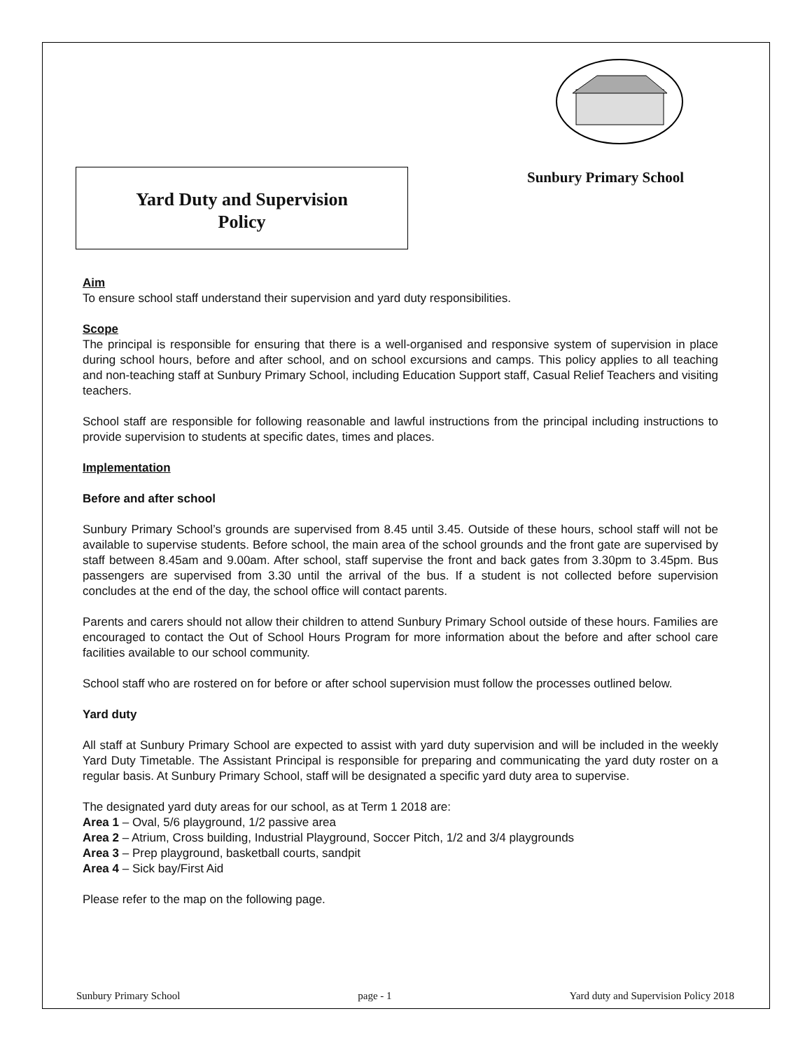Sunbury Primary School
Yard Duty and Supervision
Policy
Aim
To ensure school staff understand their supervision and yard duty responsibilities.
Scope
The principal is responsible for ensuring that there is a well-organised and responsive system of supervision in place during school hours, before and after school, and on school excursions and camps. This policy applies to all teaching and non-teaching staff at Sunbury Primary School, including Education Support staff, Casual Relief Teachers and visiting teachers.
School staff are responsible for following reasonable and lawful instructions from the principal including instructions to provide supervision to students at specific dates, times and places.
Implementation
Before and after school
Sunbury Primary School’s grounds are supervised from 8.45 until 3.45. Outside of these hours, school staff will not be available to supervise students. Before school, the main area of the school grounds and the front gate are supervised by staff between 8.45am and 9.00am. After school, staff supervise the front and back gates from 3.30pm to 3.45pm. Bus passengers are supervised from 3.30 until the arrival of the bus. If a student is not collected before supervision concludes at the end of the day, the school office will contact parents.
Parents and carers should not allow their children to attend Sunbury Primary School outside of these hours. Families are encouraged to contact the Out of School Hours Program for more information about the before and after school care facilities available to our school community.
School staff who are rostered on for before or after school supervision must follow the processes outlined below.
Yard duty
All staff at Sunbury Primary School are expected to assist with yard duty supervision and will be included in the weekly Yard Duty Timetable. The Assistant Principal is responsible for preparing and communicating the yard duty roster on a regular basis. At Sunbury Primary School, staff will be designated a specific yard duty area to supervise.
The designated yard duty areas for our school, as at Term 1 2018 are:
Area 1 – Oval, 5/6 playground, 1/2 passive area
Area 2 – Atrium, Cross building, Industrial Playground, Soccer Pitch, 1/2 and 3/4 playgrounds
Area 3 – Prep playground, basketball courts, sandpit
Area 4 – Sick bay/First Aid
Please refer to the map on the following page.
Sunbury Primary School page - 1 Yard duty and Supervision Policy 2018